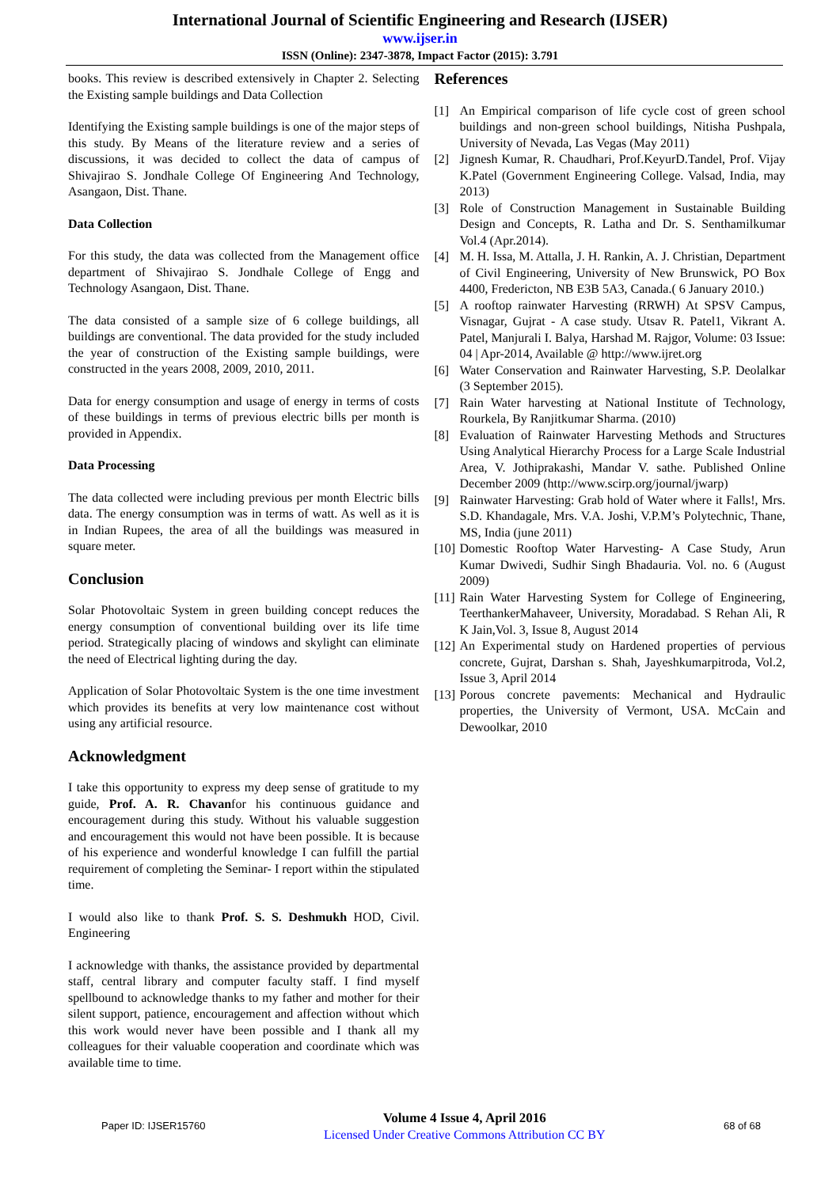International Journal of Scientific Engineering and Research (IJSER)
www.ijser.in
ISSN (Online): 2347-3878, Impact Factor (2015): 3.791
books. This review is described extensively in Chapter 2. Selecting the Existing sample buildings and Data Collection
Identifying the Existing sample buildings is one of the major steps of this study. By Means of the literature review and a series of discussions, it was decided to collect the data of campus of Shivajirao S. Jondhale College Of Engineering And Technology, Asangaon, Dist. Thane.
Data Collection
For this study, the data was collected from the Management office department of Shivajirao S. Jondhale College of Engg and Technology Asangaon, Dist. Thane.
The data consisted of a sample size of 6 college buildings, all buildings are conventional. The data provided for the study included the year of construction of the Existing sample buildings, were constructed in the years 2008, 2009, 2010, 2011.
Data for energy consumption and usage of energy in terms of costs of these buildings in terms of previous electric bills per month is provided in Appendix.
Data Processing
The data collected were including previous per month Electric bills data. The energy consumption was in terms of watt. As well as it is in Indian Rupees, the area of all the buildings was measured in square meter.
Conclusion
Solar Photovoltaic System in green building concept reduces the energy consumption of conventional building over its life time period. Strategically placing of windows and skylight can eliminate the need of Electrical lighting during the day.
Application of Solar Photovoltaic System is the one time investment which provides its benefits at very low maintenance cost without using any artificial resource.
Acknowledgment
I take this opportunity to express my deep sense of gratitude to my guide, Prof. A. R. Chavanfor his continuous guidance and encouragement during this study. Without his valuable suggestion and encouragement this would not have been possible. It is because of his experience and wonderful knowledge I can fulfill the partial requirement of completing the Seminar- I report within the stipulated time.
I would also like to thank Prof. S. S. Deshmukh HOD, Civil. Engineering
I acknowledge with thanks, the assistance provided by departmental staff, central library and computer faculty staff. I find myself spellbound to acknowledge thanks to my father and mother for their silent support, patience, encouragement and affection without which this work would never have been possible and I thank all my colleagues for their valuable cooperation and coordinate which was available time to time.
References
[1] An Empirical comparison of life cycle cost of green school buildings and non-green school buildings, Nitisha Pushpala, University of Nevada, Las Vegas (May 2011)
[2] Jignesh Kumar, R. Chaudhari, Prof.KeyurD.Tandel, Prof. Vijay K.Patel (Government Engineering College. Valsad, India, may 2013)
[3] Role of Construction Management in Sustainable Building Design and Concepts, R. Latha and Dr. S. Senthamilkumar Vol.4 (Apr.2014).
[4] M. H. Issa, M. Attalla, J. H. Rankin, A. J. Christian, Department of Civil Engineering, University of New Brunswick, PO Box 4400, Fredericton, NB E3B 5A3, Canada.( 6 January 2010.)
[5] A rooftop rainwater Harvesting (RRWH) At SPSV Campus, Visnagar, Gujrat - A case study. Utsav R. Patel1, Vikrant A. Patel, Manjurali I. Balya, Harshad M. Rajgor, Volume: 03 Issue: 04 | Apr-2014, Available @ http://www.ijret.org
[6] Water Conservation and Rainwater Harvesting, S.P. Deolalkar (3 September 2015).
[7] Rain Water harvesting at National Institute of Technology, Rourkela, By Ranjitkumar Sharma. (2010)
[8] Evaluation of Rainwater Harvesting Methods and Structures Using Analytical Hierarchy Process for a Large Scale Industrial Area, V. Jothiprakashi, Mandar V. sathe. Published Online December 2009 (http://www.scirp.org/journal/jwarp)
[9] Rainwater Harvesting: Grab hold of Water where it Falls!, Mrs. S.D. Khandagale, Mrs. V.A. Joshi, V.P.M’s Polytechnic, Thane, MS, India (june 2011)
[10] Domestic Rooftop Water Harvesting- A Case Study, Arun Kumar Dwivedi, Sudhir Singh Bhadauria. Vol. no. 6 (August 2009)
[11] Rain Water Harvesting System for College of Engineering, TeerthankerMahaveer, University, Moradabad. S Rehan Ali, R K Jain,Vol. 3, Issue 8, August 2014
[12] An Experimental study on Hardened properties of pervious concrete, Gujrat, Darshan s. Shah, Jayeshkumarpitroda, Vol.2, Issue 3, April 2014
[13] Porous concrete pavements: Mechanical and Hydraulic properties, the University of Vermont, USA. McCain and Dewoolkar, 2010
Paper ID: IJSER15760
Volume 4 Issue 4, April 2016
Licensed Under Creative Commons Attribution CC BY
68 of 68